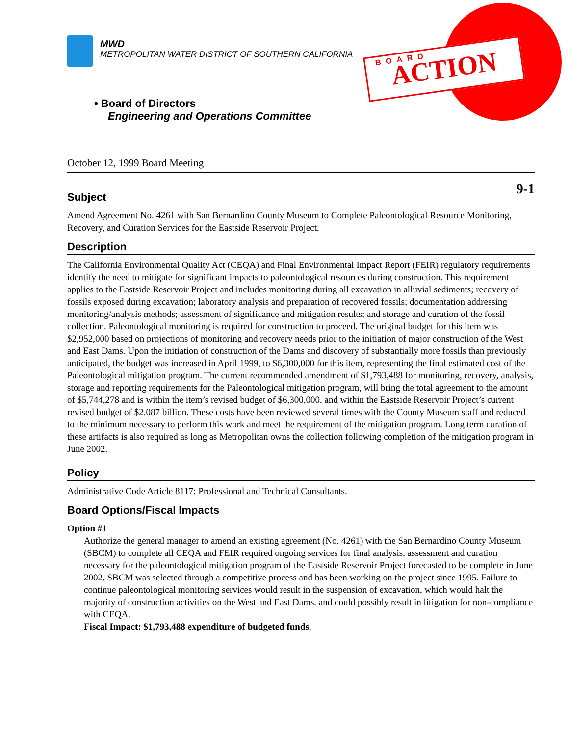MWD
METROPOLITAN WATER DISTRICT OF SOUTHERN CALIFORNIA
BOARD
ACTION
• Board of Directors
Engineering and Operations Committee
October 12, 1999 Board Meeting
9-1
Subject
Amend Agreement No. 4261 with San Bernardino County Museum to Complete Paleontological Resource Monitoring, Recovery, and Curation Services for the Eastside Reservoir Project.
Description
The California Environmental Quality Act (CEQA) and Final Environmental Impact Report (FEIR) regulatory requirements identify the need to mitigate for significant impacts to paleontological resources during construction. This requirement applies to the Eastside Reservoir Project and includes monitoring during all excavation in alluvial sediments; recovery of fossils exposed during excavation; laboratory analysis and preparation of recovered fossils; documentation addressing monitoring/analysis methods; assessment of significance and mitigation results; and storage and curation of the fossil collection. Paleontological monitoring is required for construction to proceed. The original budget for this item was $2,952,000 based on projections of monitoring and recovery needs prior to the initiation of major construction of the West and East Dams. Upon the initiation of construction of the Dams and discovery of substantially more fossils than previously anticipated, the budget was increased in April 1999, to $6,300,000 for this item, representing the final estimated cost of the Paleontological mitigation program. The current recommended amendment of $1,793,488 for monitoring, recovery, analysis, storage and reporting requirements for the Paleontological mitigation program, will bring the total agreement to the amount of $5,744,278 and is within the item’s revised budget of $6,300,000, and within the Eastside Reservoir Project’s current revised budget of $2.087 billion. These costs have been reviewed several times with the County Museum staff and reduced to the minimum necessary to perform this work and meet the requirement of the mitigation program. Long term curation of these artifacts is also required as long as Metropolitan owns the collection following completion of the mitigation program in June 2002.
Policy
Administrative Code Article 8117: Professional and Technical Consultants.
Board Options/Fiscal Impacts
Option #1
Authorize the general manager to amend an existing agreement (No. 4261) with the San Bernardino County Museum (SBCM) to complete all CEQA and FEIR required ongoing services for final analysis, assessment and curation necessary for the paleontological mitigation program of the Eastside Reservoir Project forecasted to be complete in June 2002. SBCM was selected through a competitive process and has been working on the project since 1995. Failure to continue paleontological monitoring services would result in the suspension of excavation, which would halt the majority of construction activities on the West and East Dams, and could possibly result in litigation for non-compliance with CEQA.
Fiscal Impact: $1,793,488 expenditure of budgeted funds.